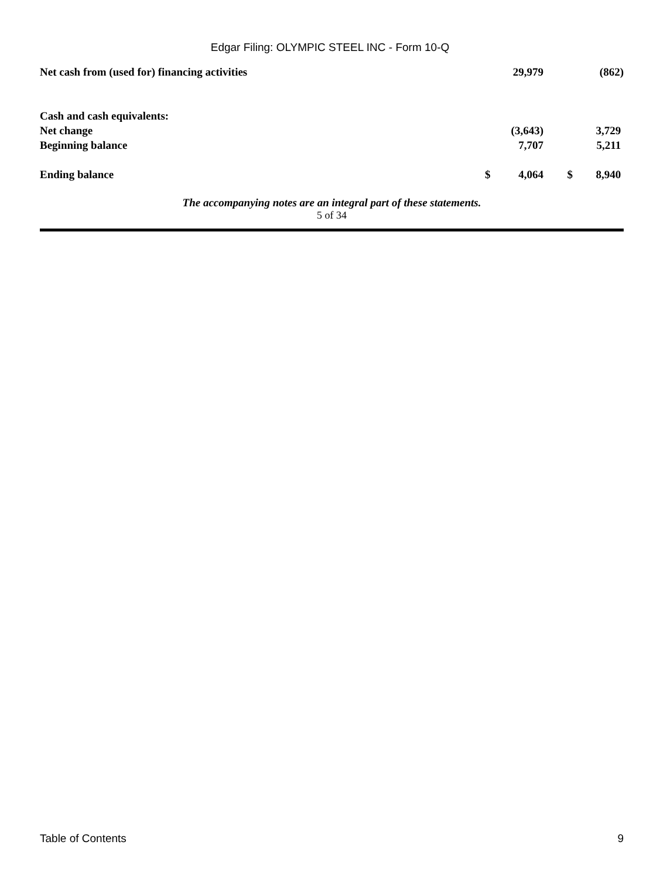Edgar Filing: OLYMPIC STEEL INC - Form 10-Q
| Net cash from (used for) financing activities | | 29,979 | | (862) |
| Cash and cash equivalents: | | | | |
| Net change | | (3,643) | | 3,729 |
| Beginning balance | | 7,707 | | 5,211 |
| Ending balance | $ | 4,064 | $ | 8,940 |
The accompanying notes are an integral part of these statements.
5 of 34
Table of Contents 9